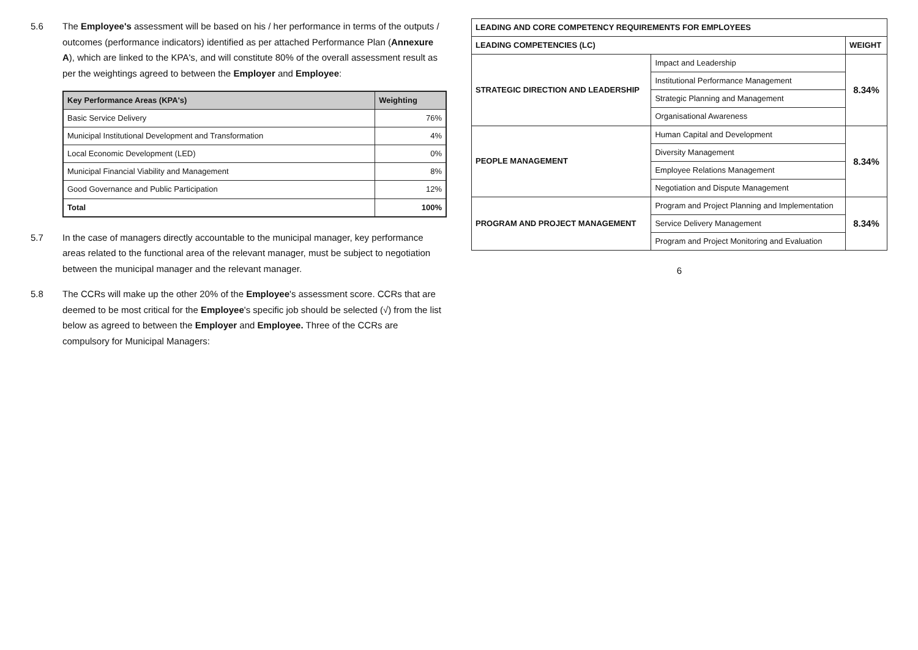5.6 The Employee's assessment will be based on his / her performance in terms of the outputs / outcomes (performance indicators) identified as per attached Performance Plan (Annexure A), which are linked to the KPA's, and will constitute 80% of the overall assessment result as per the weightings agreed to between the Employer and Employee:
| Key Performance Areas (KPA's) | Weighting |
| --- | --- |
| Basic Service Delivery | 76% |
| Municipal Institutional Development and Transformation | 4% |
| Local Economic Development (LED) | 0% |
| Municipal Financial Viability and Management | 8% |
| Good Governance and Public Participation | 12% |
| Total | 100% |
5.7 In the case of managers directly accountable to the municipal manager, key performance areas related to the functional area of the relevant manager, must be subject to negotiation between the municipal manager and the relevant manager.
5.8 The CCRs will make up the other 20% of the Employee's assessment score. CCRs that are deemed to be most critical for the Employee's specific job should be selected (√) from the list below as agreed to between the Employer and Employee. Three of the CCRs are compulsory for Municipal Managers:
| LEADING AND CORE COMPETENCY REQUIREMENTS FOR EMPLOYEES | | |
| --- | --- | --- |
| LEADING COMPETENCIES (LC) | | WEIGHT |
| STRATEGIC DIRECTION AND LEADERSHIP | Impact and Leadership | 8.34% |
| | Institutional Performance Management | |
| | Strategic Planning and Management | |
| | Organisational Awareness | |
| PEOPLE MANAGEMENT | Human Capital and Development | 8.34% |
| | Diversity Management | |
| | Employee Relations Management | |
| | Negotiation and Dispute Management | |
| PROGRAM AND PROJECT MANAGEMENT | Program and Project Planning and Implementation | 8.34% |
| | Service Delivery Management | |
| | Program and Project Monitoring and Evaluation | |
6